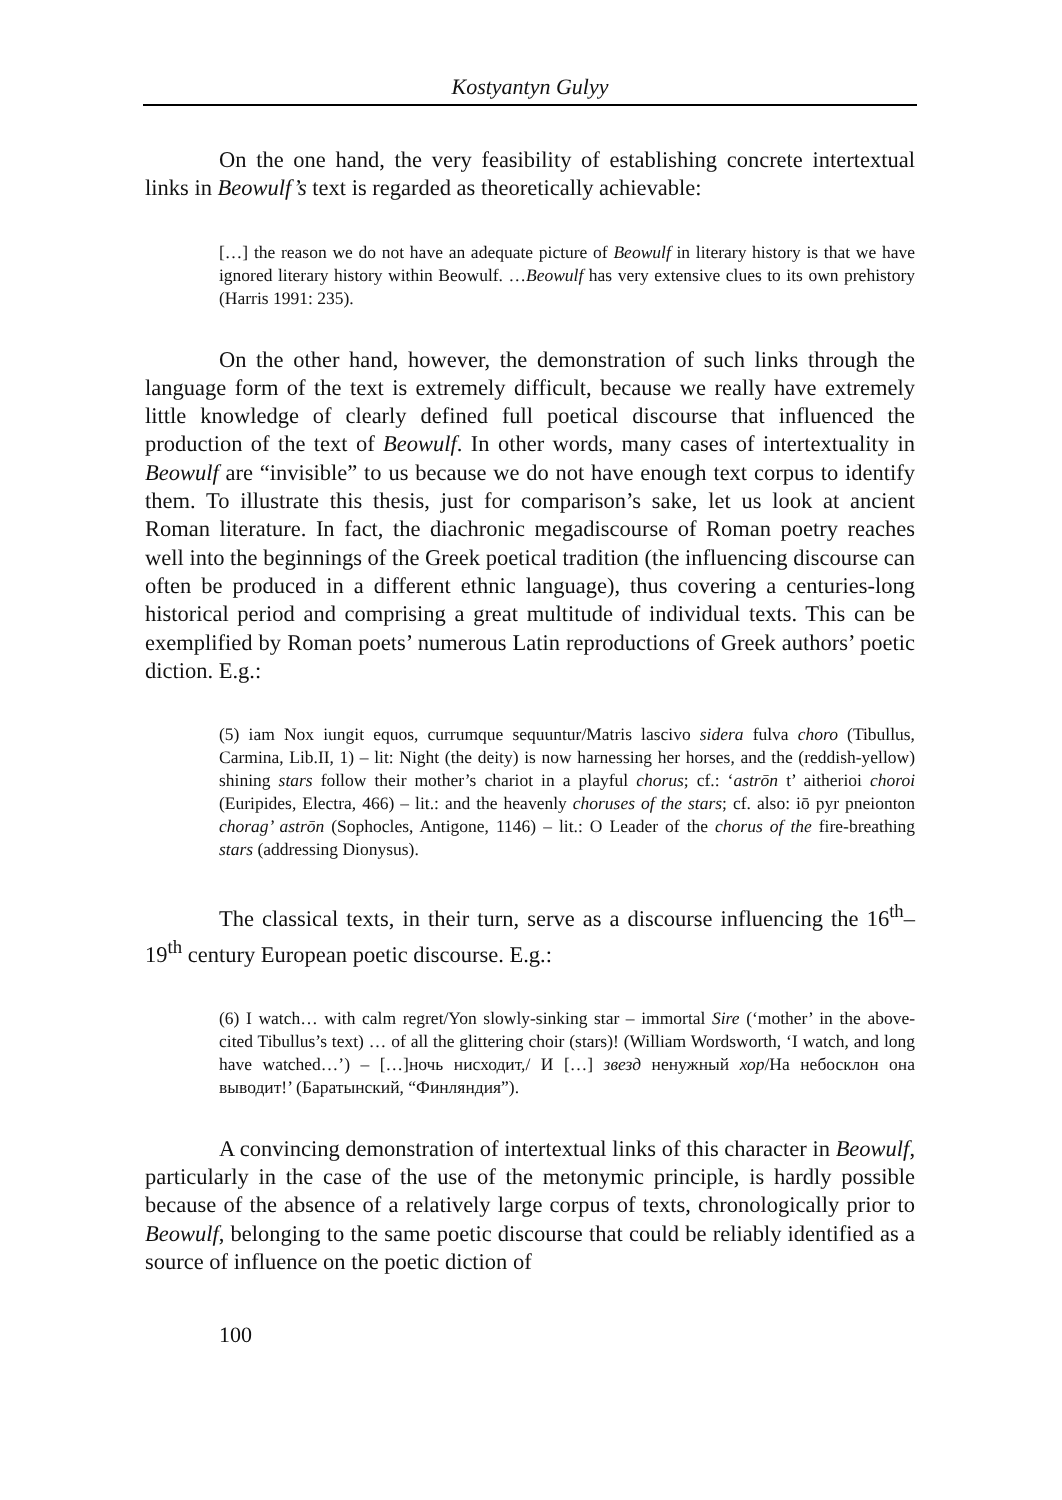Kostyantyn Gulyy
On the one hand, the very feasibility of establishing concrete intertextual links in Beowulf’s text is regarded as theoretically achievable:
[…] the reason we do not have an adequate picture of Beowulf in literary history is that we have ignored literary history within Beowulf. …Beowulf has very extensive clues to its own prehistory (Harris 1991: 235).
On the other hand, however, the demonstration of such links through the language form of the text is extremely difficult, because we really have extremely little knowledge of clearly defined full poetical discourse that influenced the production of the text of Beowulf. In other words, many cases of intertextuality in Beowulf are “invisible” to us because we do not have enough text corpus to identify them. To illustrate this thesis, just for comparison’s sake, let us look at ancient Roman literature. In fact, the diachronic megadiscourse of Roman poetry reaches well into the beginnings of the Greek poetical tradition (the influencing discourse can often be produced in a different ethnic language), thus covering a centuries-long historical period and comprising a great multitude of individual texts. This can be exemplified by Roman poets’ numerous Latin reproductions of Greek authors’ poetic diction. E.g.:
(5) iam Nox iungit equos, currumque sequuntur/Matris lascivo sidera fulva choro (Tibullus, Carmina, Lib.II, 1) – lit: Night (the deity) is now harnessing her horses, and the (reddish-yellow) shining stars follow their mother’s chariot in a playful chorus; cf.: ‘astrōn t’ aitherioi choroi (Euripides, Electra, 466) – lit.: and the heavenly choruses of the stars; cf. also: iō pyr pneionton chorag’ astrōn (Sophocles, Antigone, 1146) – lit.: O Leader of the chorus of the fire-breathing stars (addressing Dionysus).
The classical texts, in their turn, serve as a discourse influencing the 16<sup>th</sup>–19<sup>th</sup> century European poetic discourse. E.g.:
(6) I watch… with calm regret/Yon slowly-sinking star – immortal Sire (‘mother’ in the above-cited Tibullus’s text) … of all the glittering choir (stars)! (William Wordsworth, ‘I watch, and long have watched…’) – […]ночь нисходит,/ И […] звезд ненужный хор/На небосклон она выводит!’ (Баратынский, “Финляндия”).
A convincing demonstration of intertextual links of this character in Beowulf, particularly in the case of the use of the metonymic principle, is hardly possible because of the absence of a relatively large corpus of texts, chronologically prior to Beowulf, belonging to the same poetic discourse that could be reliably identified as a source of influence on the poetic diction of
100